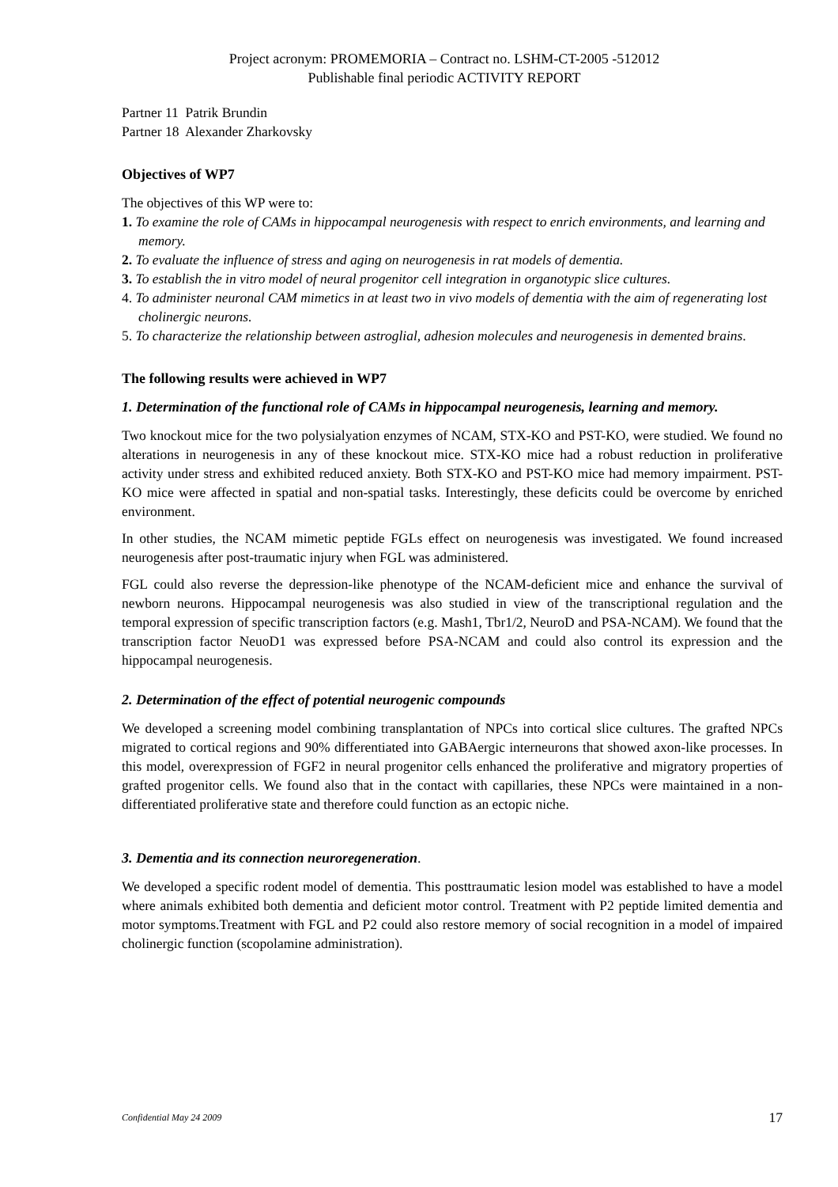Project acronym: PROMEMORIA – Contract no. LSHM-CT-2005 -512012
Publishable final periodic ACTIVITY REPORT
Partner 11 Patrik Brundin
Partner 18 Alexander Zharkovsky
Objectives of WP7
The objectives of this WP were to:
1. To examine the role of CAMs in hippocampal neurogenesis with respect to enrich environments, and learning and memory.
2. To evaluate the influence of stress and aging on neurogenesis in rat models of dementia.
3. To establish the in vitro model of neural progenitor cell integration in organotypic slice cultures.
4. To administer neuronal CAM mimetics in at least two in vivo models of dementia with the aim of regenerating lost cholinergic neurons.
5. To characterize the relationship between astroglial, adhesion molecules and neurogenesis in demented brains.
The following results were achieved in WP7
1. Determination of the functional role of CAMs in hippocampal neurogenesis, learning and memory.
Two knockout mice for the two polysialyation enzymes of NCAM, STX-KO and PST-KO, were studied. We found no alterations in neurogenesis in any of these knockout mice. STX-KO mice had a robust reduction in proliferative activity under stress and exhibited reduced anxiety. Both STX-KO and PST-KO mice had memory impairment. PST-KO mice were affected in spatial and non-spatial tasks. Interestingly, these deficits could be overcome by enriched environment.
In other studies, the NCAM mimetic peptide FGLs effect on neurogenesis was investigated. We found increased neurogenesis after post-traumatic injury when FGL was administered.
FGL could also reverse the depression-like phenotype of the NCAM-deficient mice and enhance the survival of newborn neurons. Hippocampal neurogenesis was also studied in view of the transcriptional regulation and the temporal expression of specific transcription factors (e.g. Mash1, Tbr1/2, NeuroD and PSA-NCAM). We found that the transcription factor NeuoD1 was expressed before PSA-NCAM and could also control its expression and the hippocampal neurogenesis.
2. Determination of the effect of potential neurogenic compounds
We developed a screening model combining transplantation of NPCs into cortical slice cultures. The grafted NPCs migrated to cortical regions and 90% differentiated into GABAergic interneurons that showed axon-like processes. In this model, overexpression of FGF2 in neural progenitor cells enhanced the proliferative and migratory properties of grafted progenitor cells. We found also that in the contact with capillaries, these NPCs were maintained in a non-differentiated proliferative state and therefore could function as an ectopic niche.
3. Dementia and its connection neuroregeneration.
We developed a specific rodent model of dementia. This posttraumatic lesion model was established to have a model where animals exhibited both dementia and deficient motor control. Treatment with P2 peptide limited dementia and motor symptoms.Treatment with FGL and P2 could also restore memory of social recognition in a model of impaired cholinergic function (scopolamine administration).
Confidential May 24 2009 17